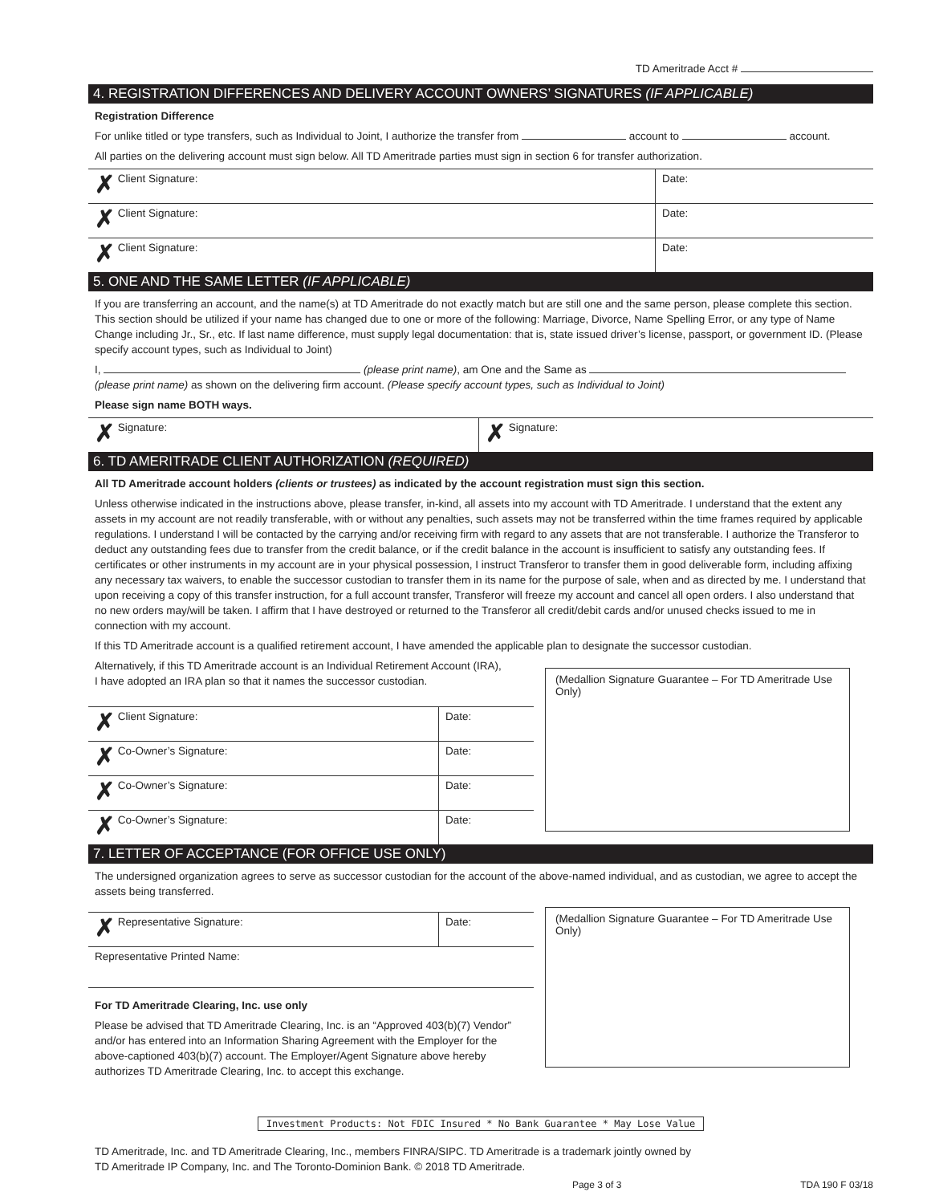TD Ameritrade Acct #
4. REGISTRATION DIFFERENCES AND DELIVERY ACCOUNT OWNERS’ SIGNATURES (IF APPLICABLE)
Registration Difference
For unlike titled or type transfers, such as Individual to Joint, I authorize the transfer from account to account.
All parties on the delivering account must sign below. All TD Ameritrade parties must sign in section 6 for transfer authorization.
✗ Client Signature: Date:
✗ Client Signature: Date:
✗ Client Signature: Date:
5. ONE AND THE SAME LETTER (IF APPLICABLE)
If you are transferring an account, and the name(s) at TD Ameritrade do not exactly match but are still one and the same person, please complete this section. This section should be utilized if your name has changed due to one or more of the following: Marriage, Divorce, Name Spelling Error, or any type of Name Change including Jr., Sr., etc. If last name difference, must supply legal documentation: that is, state issued driver’s license, passport, or government ID. (Please specify account types, such as Individual to Joint)
I, (please print name), am One and the Same as
(please print name) as shown on the delivering firm account. (Please specify account types, such as Individual to Joint)
Please sign name BOTH ways.
✗ Signature:
✗ Signature:
6. TD AMERITRADE CLIENT AUTHORIZATION (REQUIRED)
All TD Ameritrade account holders (clients or trustees) as indicated by the account registration must sign this section.
Unless otherwise indicated in the instructions above, please transfer, in-kind, all assets into my account with TD Ameritrade. I understand that the extent any assets in my account are not readily transferable, with or without any penalties, such assets may not be transferred within the time frames required by applicable regulations. I understand I will be contacted by the carrying and/or receiving firm with regard to any assets that are not transferable. I authorize the Transferor to deduct any outstanding fees due to transfer from the credit balance, or if the credit balance in the account is insufficient to satisfy any outstanding fees. If certificates or other instruments in my account are in your physical possession, I instruct Transferor to transfer them in good deliverable form, including affixing any necessary tax waivers, to enable the successor custodian to transfer them in its name for the purpose of sale, when and as directed by me. I understand that upon receiving a copy of this transfer instruction, for a full account transfer, Transferor will freeze my account and cancel all open orders. I also understand that no new orders may/will be taken. I affirm that I have destroyed or returned to the Transferor all credit/debit cards and/or unused checks issued to me in connection with my account.
If this TD Ameritrade account is a qualified retirement account, I have amended the applicable plan to designate the successor custodian.
Alternatively, if this TD Ameritrade account is an Individual Retirement Account (IRA),
I have adopted an IRA plan so that it names the successor custodian.
✗ Client Signature: Date:
✗ Co-Owner’s Signature: Date:
✗ Co-Owner’s Signature: Date:
✗ Co-Owner’s Signature: Date:
(Medallion Signature Guarantee – For TD Ameritrade Use Only)
7. LETTER OF ACCEPTANCE (FOR OFFICE USE ONLY)
The undersigned organization agrees to serve as successor custodian for the account of the above-named individual, and as custodian, we agree to accept the assets being transferred.
✗ Representative Signature: Date:
Representative Printed Name:
For TD Ameritrade Clearing, Inc. use only
Please be advised that TD Ameritrade Clearing, Inc. is an “Approved 403(b)(7) Vendor” and/or has entered into an Information Sharing Agreement with the Employer for the above-captioned 403(b)(7) account. The Employer/Agent Signature above hereby authorizes TD Ameritrade Clearing, Inc. to accept this exchange.
(Medallion Signature Guarantee – For TD Ameritrade Use Only)
Investment Products: Not FDIC Insured * No Bank Guarantee * May Lose Value
TD Ameritrade, Inc. and TD Ameritrade Clearing, Inc., members FINRA/SIPC. TD Ameritrade is a trademark jointly owned by
TD Ameritrade IP Company, Inc. and The Toronto-Dominion Bank. © 2018 TD Ameritrade.
Page 3 of 3 TDA 190 F 03/18